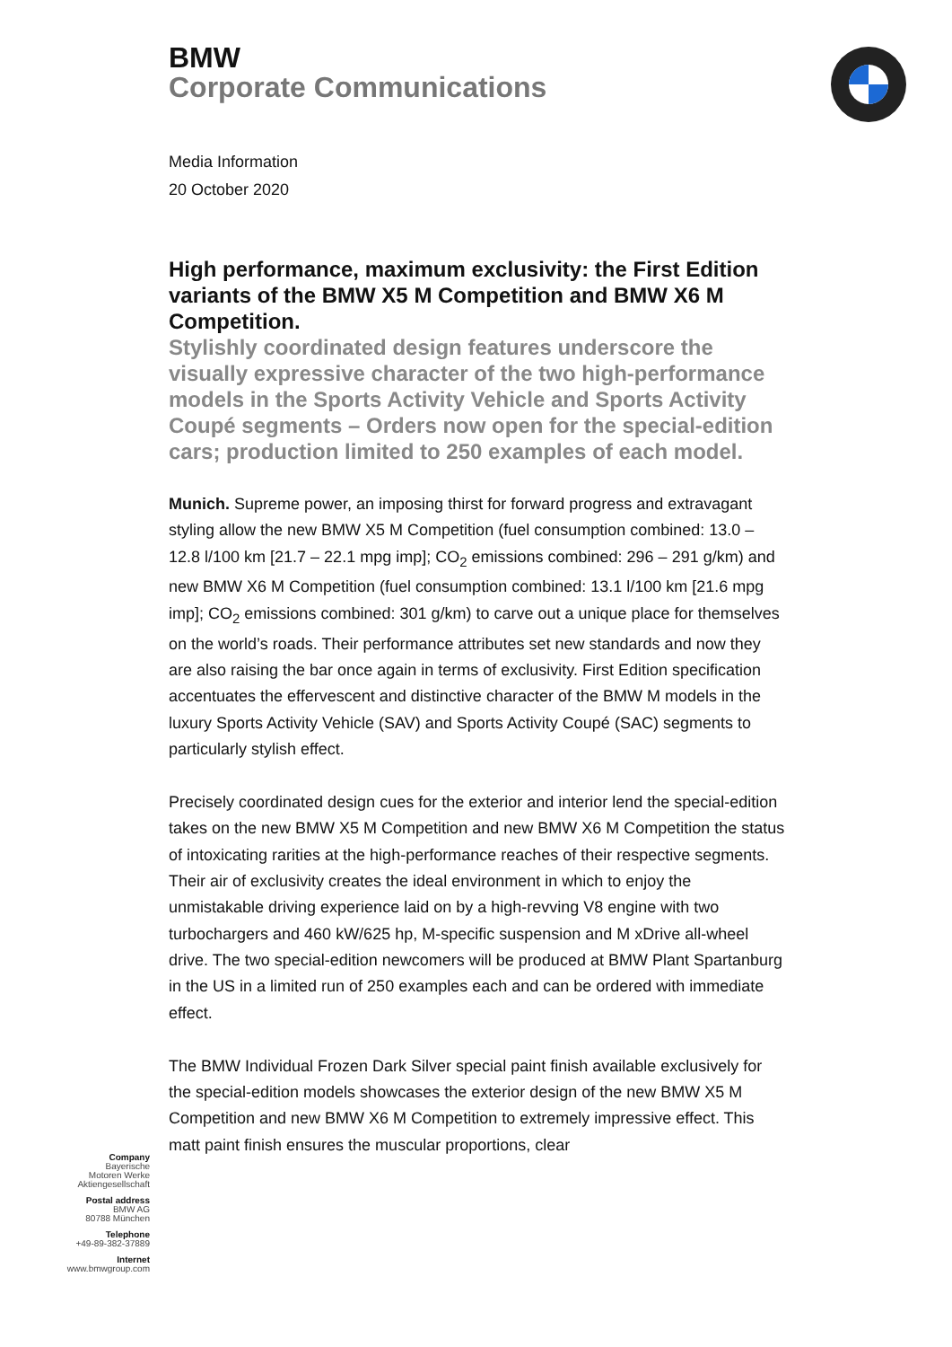BMW
Corporate Communications
Media Information
20 October 2020
High performance, maximum exclusivity: the First Edition variants of the BMW X5 M Competition and BMW X6 M Competition.
Stylishly coordinated design features underscore the visually expressive character of the two high-performance models in the Sports Activity Vehicle and Sports Activity Coupé segments – Orders now open for the special-edition cars; production limited to 250 examples of each model.
Munich. Supreme power, an imposing thirst for forward progress and extravagant styling allow the new BMW X5 M Competition (fuel consumption combined: 13.0 – 12.8 l/100 km [21.7 – 22.1 mpg imp]; CO<sub>2</sub> emissions combined: 296 – 291 g/km) and new BMW X6 M Competition (fuel consumption combined: 13.1 l/100 km [21.6 mpg imp]; CO<sub>2</sub> emissions combined: 301 g/km) to carve out a unique place for themselves on the world’s roads. Their performance attributes set new standards and now they are also raising the bar once again in terms of exclusivity. First Edition specification accentuates the effervescent and distinctive character of the BMW M models in the luxury Sports Activity Vehicle (SAV) and Sports Activity Coupé (SAC) segments to particularly stylish effect.
Precisely coordinated design cues for the exterior and interior lend the special-edition takes on the new BMW X5 M Competition and new BMW X6 M Competition the status of intoxicating rarities at the high-performance reaches of their respective segments. Their air of exclusivity creates the ideal environment in which to enjoy the unmistakable driving experience laid on by a high-revving V8 engine with two turbochargers and 460 kW/625 hp, M-specific suspension and M xDrive all-wheel drive. The two special-edition newcomers will be produced at BMW Plant Spartanburg in the US in a limited run of 250 examples each and can be ordered with immediate effect.
The BMW Individual Frozen Dark Silver special paint finish available exclusively for the special-edition models showcases the exterior design of the new BMW X5 M Competition and new BMW X6 M Competition to extremely impressive effect. This matt paint finish ensures the muscular proportions, clear
Company
Bayerische
Motoren Werke
Aktiengesellschaft
Postal address
BMW AG
80788 München
Telephone
+49-89-382-37889
Internet
www.bmwgroup.com